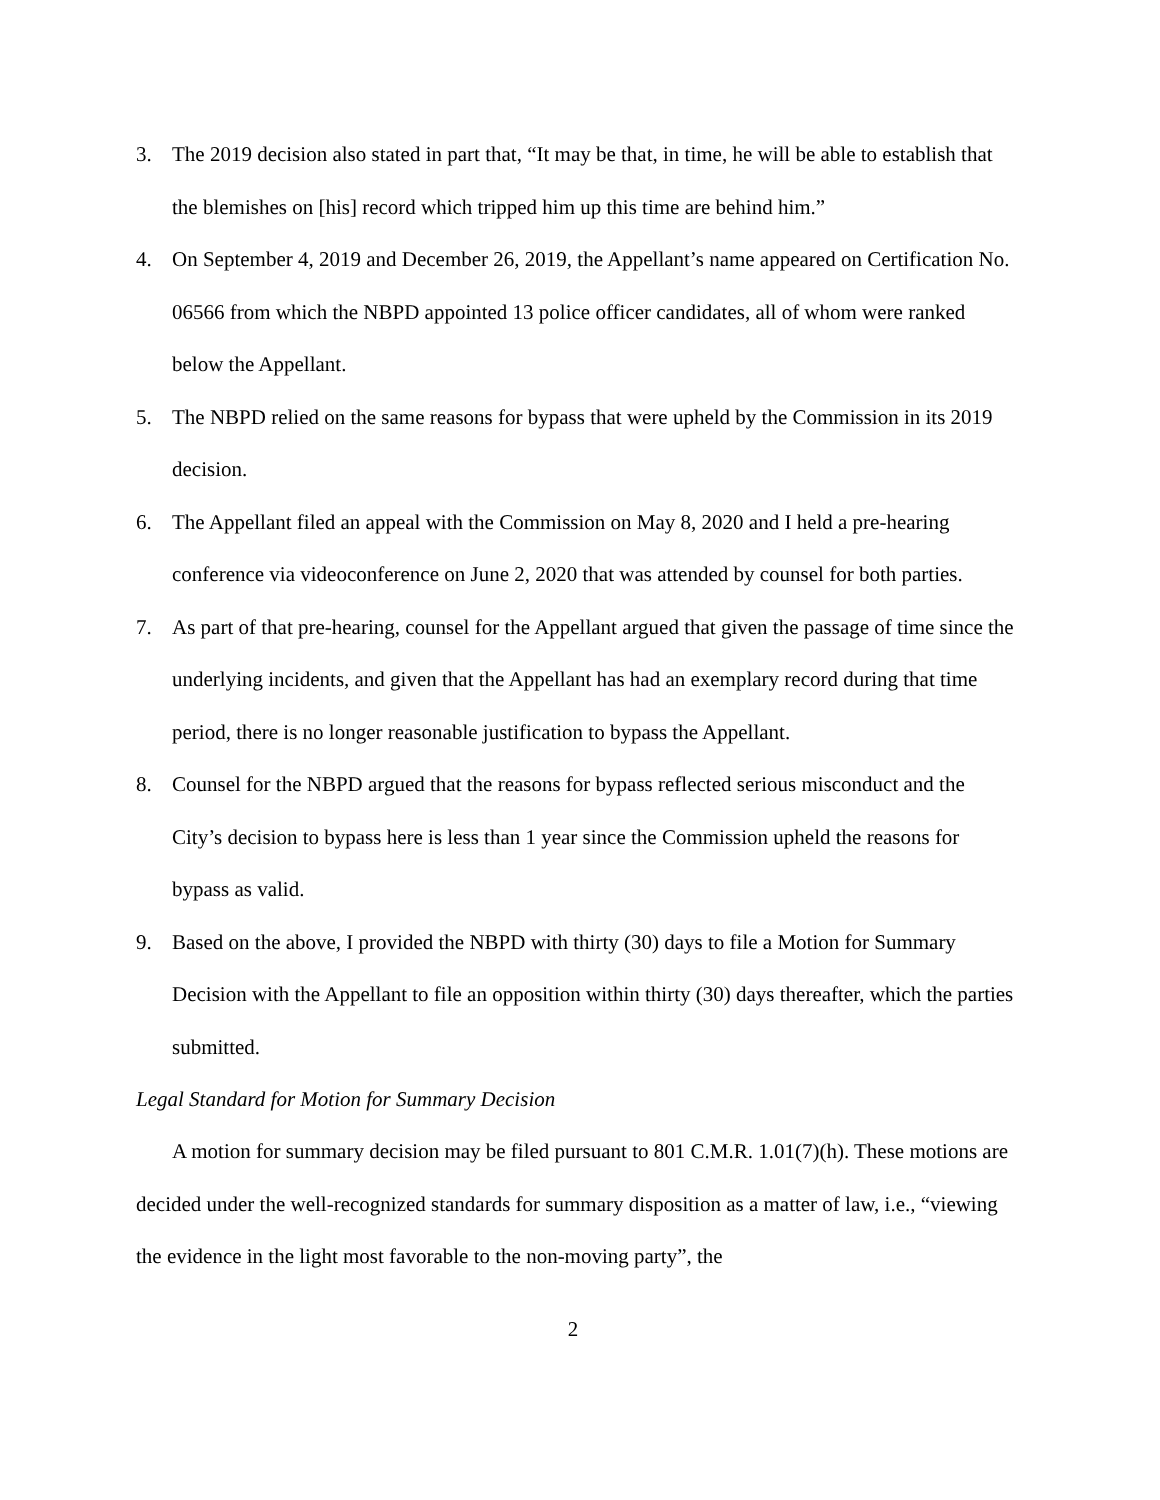3. The 2019 decision also stated in part that, “It may be that, in time, he will be able to establish that the blemishes on [his] record which tripped him up this time are behind him.”
4. On September 4, 2019 and December 26, 2019, the Appellant’s name appeared on Certification No. 06566 from which the NBPD appointed 13 police officer candidates, all of whom were ranked below the Appellant.
5. The NBPD relied on the same reasons for bypass that were upheld by the Commission in its 2019 decision.
6. The Appellant filed an appeal with the Commission on May 8, 2020 and I held a pre-hearing conference via videoconference on June 2, 2020 that was attended by counsel for both parties.
7. As part of that pre-hearing, counsel for the Appellant argued that given the passage of time since the underlying incidents, and given that the Appellant has had an exemplary record during that time period, there is no longer reasonable justification to bypass the Appellant.
8. Counsel for the NBPD argued that the reasons for bypass reflected serious misconduct and the City’s decision to bypass here is less than 1 year since the Commission upheld the reasons for bypass as valid.
9. Based on the above, I provided the NBPD with thirty (30) days to file a Motion for Summary Decision with the Appellant to file an opposition within thirty (30) days thereafter, which the parties submitted.
Legal Standard for Motion for Summary Decision
A motion for summary decision may be filed pursuant to 801 C.M.R. 1.01(7)(h). These motions are decided under the well-recognized standards for summary disposition as a matter of law, i.e., “viewing the evidence in the light most favorable to the non-moving party”, the
2